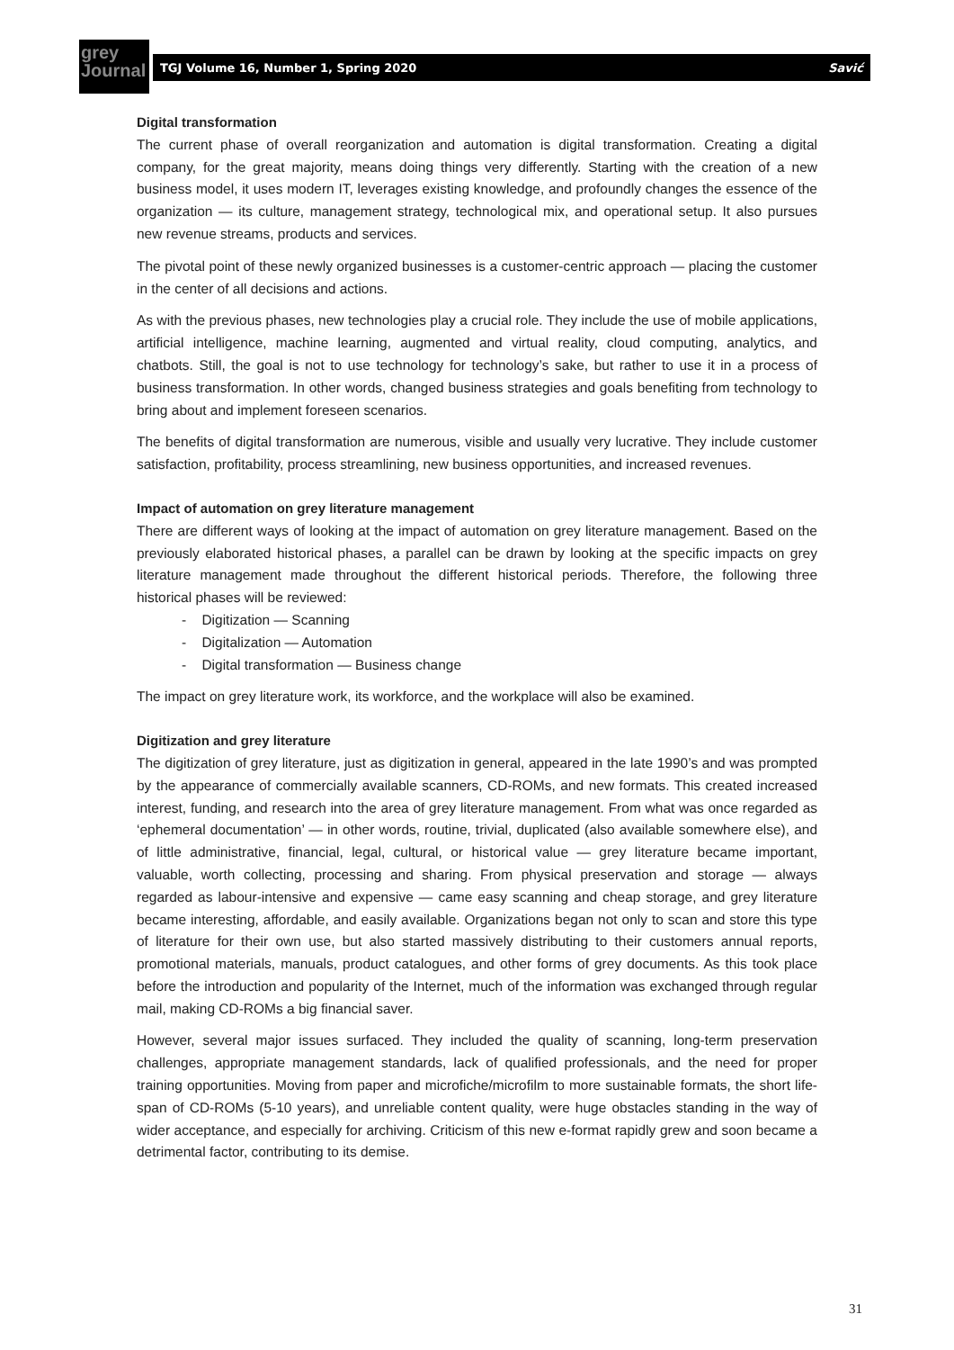grey
Journal
TGJ Volume 16, Number 1, Spring 2020 Savić
Digital transformation
The current phase of overall reorganization and automation is digital transformation. Creating a digital company, for the great majority, means doing things very differently. Starting with the creation of a new business model, it uses modern IT, leverages existing knowledge, and profoundly changes the essence of the organization — its culture, management strategy, technological mix, and operational setup. It also pursues new revenue streams, products and services.
The pivotal point of these newly organized businesses is a customer-centric approach — placing the customer in the center of all decisions and actions.
As with the previous phases, new technologies play a crucial role. They include the use of mobile applications, artificial intelligence, machine learning, augmented and virtual reality, cloud computing, analytics, and chatbots. Still, the goal is not to use technology for technology’s sake, but rather to use it in a process of business transformation. In other words, changed business strategies and goals benefiting from technology to bring about and implement foreseen scenarios.
The benefits of digital transformation are numerous, visible and usually very lucrative. They include customer satisfaction, profitability, process streamlining, new business opportunities, and increased revenues.
Impact of automation on grey literature management
There are different ways of looking at the impact of automation on grey literature management. Based on the previously elaborated historical phases, a parallel can be drawn by looking at the specific impacts on grey literature management made throughout the different historical periods. Therefore, the following three historical phases will be reviewed:
- Digitization — Scanning
- Digitalization — Automation
- Digital transformation — Business change
The impact on grey literature work, its workforce, and the workplace will also be examined.
Digitization and grey literature
The digitization of grey literature, just as digitization in general, appeared in the late 1990’s and was prompted by the appearance of commercially available scanners, CD-ROMs, and new formats. This created increased interest, funding, and research into the area of grey literature management. From what was once regarded as ‘ephemeral documentation’ — in other words, routine, trivial, duplicated (also available somewhere else), and of little administrative, financial, legal, cultural, or historical value — grey literature became important, valuable, worth collecting, processing and sharing. From physical preservation and storage — always regarded as labour-intensive and expensive — came easy scanning and cheap storage, and grey literature became interesting, affordable, and easily available. Organizations began not only to scan and store this type of literature for their own use, but also started massively distributing to their customers annual reports, promotional materials, manuals, product catalogues, and other forms of grey documents. As this took place before the introduction and popularity of the Internet, much of the information was exchanged through regular mail, making CD-ROMs a big financial saver.
However, several major issues surfaced. They included the quality of scanning, long-term preservation challenges, appropriate management standards, lack of qualified professionals, and the need for proper training opportunities. Moving from paper and microfiche/microfilm to more sustainable formats, the short life-span of CD-ROMs (5-10 years), and unreliable content quality, were huge obstacles standing in the way of wider acceptance, and especially for archiving. Criticism of this new e-format rapidly grew and soon became a detrimental factor, contributing to its demise.
31